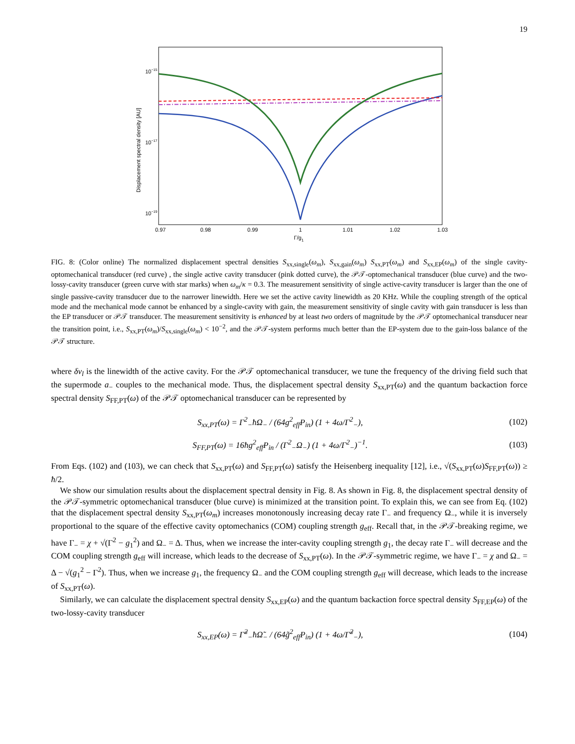19
10−15
10−17
10−19
0.97
0.98
0.99
1
1.01
1.02
1.03
Γ/g1
Displacement spectral density [AU]
FIG. 8: (Color online) The normalized displacement spectral densities S<sub>xx,single</sub>(ω<sub>m</sub>), S<sub>xx,gain</sub>(ω<sub>m</sub>) S<sub>xx,PT</sub>(ω<sub>m</sub>) and S<sub>xx,EP</sub>(ω<sub>m</sub>) of the single cavity-optomechanical transducer (red curve) , the single active cavity transducer (pink dotted curve), the 𝒫𝒯-optomechanical transducer (blue curve) and the two-lossy-cavity transducer (green curve with star marks) when ω<sub>m</sub>/κ = 0.3. The measurement sensitivity of single active-cavity transducer is larger than the one of single passive-cavity transducer due to the narrower linewidth. Here we set the active cavity linewidth as 20 KHz. While the coupling strength of the optical mode and the mechanical mode cannot be enhanced by a single-cavity with gain, the measurement sensitivity of single cavity with gain transducer is less than the EP transducer or 𝒫𝒯 transducer. The measurement sensitivity is enhanced by at least two orders of magnitude by the 𝒫𝒯 optomechanical transducer near the transition point, i.e., S<sub>xx,PT</sub>(ω<sub>m</sub>)/S<sub>xx,single</sub>(ω<sub>m</sub>) < 10<sup>−2</sup>, and the 𝒫𝒯-system performs much better than the EP-system due to the gain-loss balance of the 𝒫𝒯 structure.
where δν<sub>l</sub> is the linewidth of the active cavity. For the 𝒫𝒯 optomechanical transducer, we tune the frequency of the driving field such that the supermode a<sub>−</sub> couples to the mechanical mode. Thus, the displacement spectral density S<sub>xx,PT</sub>(ω) and the quantum backaction force spectral density S<sub>FF,PT</sub>(ω) of the 𝒫𝒯 optomechanical transducer can be represented by
S<sub>xx,PT</sub>(ω) = Γ<sup>2</sup><sub>−</sub>ħΩ<sub>−</sub> / (64g<sup>2</sup><sub>eff</sub>P<sub>in</sub>) (1 + 4ω/Γ<sup>2</sup><sub>−</sub>), (102)
S<sub>FF,PT</sub>(ω) = 16ħg<sup>2</sup><sub>eff</sub>P<sub>in</sub> / (Γ<sup>2</sup><sub>−</sub>Ω<sub>−</sub>) (1 + 4ω/Γ<sup>2</sup><sub>−</sub>)<sup>−1</sup>. (103)
From Eqs. (102) and (103), we can check that S<sub>xx,PT</sub>(ω) and S<sub>FF,PT</sub>(ω) satisfy the Heisenberg inequality [12], i.e., √(S<sub>xx,PT</sub>(ω)S<sub>FF,PT</sub>(ω)) ≥ ħ/2.
We show our simulation results about the displacement spectral density in Fig. 8. As shown in Fig. 8, the displacement spectral density of the 𝒫𝒯-symmetric optomechanical transducer (blue curve) is minimized at the transition point. To explain this, we can see from Eq. (102) that the displacement spectral density S<sub>xx,PT</sub>(ω<sub>m</sub>) increases monotonously increasing decay rate Γ<sub>−</sub> and frequency Ω<sub>−</sub>, while it is inversely proportional to the square of the effective cavity optomechanics (COM) coupling strength g<sub>eff</sub>. Recall that, in the 𝒫𝒯-breaking regime, we have Γ<sub>−</sub> = χ + √(Γ<sup>2</sup> − g<sub>1</sub><sup>2</sup>) and Ω<sub>−</sub> = Δ. Thus, when we increase the inter-cavity coupling strength g<sub>1</sub>, the decay rate Γ<sub>−</sub> will decrease and the COM coupling strength g<sub>eff</sub> will increase, which leads to the decrease of S<sub>xx,PT</sub>(ω). In the 𝒫𝒯-symmetric regime, we have Γ<sub>−</sub> = χ and Ω<sub>−</sub> = Δ − √(g<sub>1</sub><sup>2</sup> − Γ<sup>2</sup>). Thus, when we increase g<sub>1</sub>, the frequency Ω<sub>−</sub> and the COM coupling strength g<sub>eff</sub> will decrease, which leads to the increase of S<sub>xx,PT</sub>(ω).
Similarly, we can calculate the displacement spectral density S<sub>xx,EP</sub>(ω) and the quantum backaction force spectral density S<sub>FF,EP</sub>(ω) of the two-lossy-cavity transducer
S<sub>xx,EP</sub>(ω) = Γ̃<sup>2</sup><sub>−</sub>ħΩ̃<sub>−</sub> / (64g̃<sup>2</sup><sub>eff</sub>P<sub>in</sub>) (1 + 4ω/Γ̃<sup>2</sup><sub>−</sub>), (104)